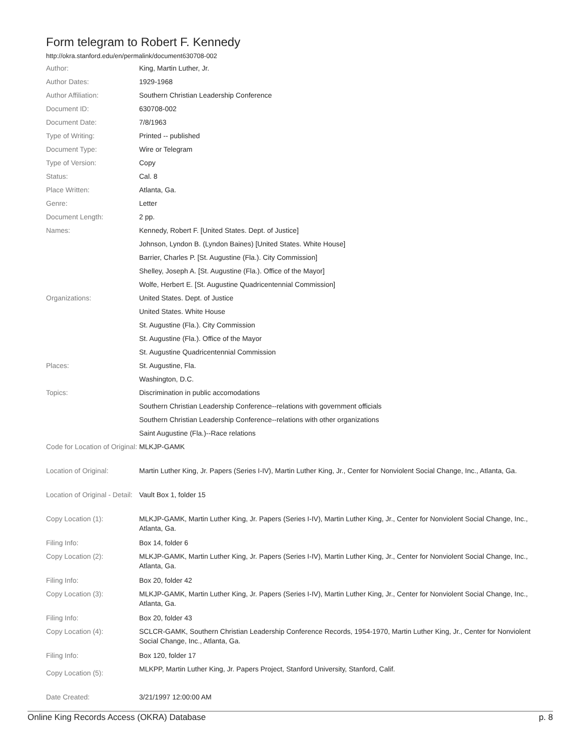Form telegram to Robert F. Kennedy
http://okra.stanford.edu/en/permalink/document630708-002
| Author: | King, Martin Luther, Jr. |
| Author Dates: | 1929-1968 |
| Author Affiliation: | Southern Christian Leadership Conference |
| Document ID: | 630708-002 |
| Document Date: | 7/8/1963 |
| Type of Writing: | Printed -- published |
| Document Type: | Wire or Telegram |
| Type of Version: | Copy |
| Status: | Cal. 8 |
| Place Written: | Atlanta, Ga. |
| Genre: | Letter |
| Document Length: | 2 pp. |
| Names: | Kennedy, Robert F. [United States. Dept. of Justice] |
| | Johnson, Lyndon B. (Lyndon Baines) [United States. White House] |
| | Barrier, Charles P. [St. Augustine (Fla.). City Commission] |
| | Shelley, Joseph A. [St. Augustine (Fla.). Office of the Mayor] |
| | Wolfe, Herbert E. [St. Augustine Quadricentennial Commission] |
| Organizations: | United States. Dept. of Justice |
| | United States. White House |
| | St. Augustine (Fla.). City Commission |
| | St. Augustine (Fla.). Office of the Mayor |
| | St. Augustine Quadricentennial Commission |
| Places: | St. Augustine, Fla. |
| | Washington, D.C. |
| Topics: | Discrimination in public accomodations |
| | Southern Christian Leadership Conference--relations with government officials |
| | Southern Christian Leadership Conference--relations with other organizations |
| | Saint Augustine (Fla.)--Race relations |
| Code for Location of Original: | MLKJP-GAMK |
| Location of Original: | Martin Luther King, Jr. Papers (Series I-IV), Martin Luther King, Jr., Center for Nonviolent Social Change, Inc., Atlanta, Ga. |
| Location of Original - Detail: | Vault Box 1, folder 15 |
| Copy Location (1): | MLKJP-GAMK, Martin Luther King, Jr. Papers (Series I-IV), Martin Luther King, Jr., Center for Nonviolent Social Change, Inc., Atlanta, Ga. |
| Filing Info: | Box 14, folder 6 |
| Copy Location (2): | MLKJP-GAMK, Martin Luther King, Jr. Papers (Series I-IV), Martin Luther King, Jr., Center for Nonviolent Social Change, Inc., Atlanta, Ga. |
| Filing Info: | Box 20, folder 42 |
| Copy Location (3): | MLKJP-GAMK, Martin Luther King, Jr. Papers (Series I-IV), Martin Luther King, Jr., Center for Nonviolent Social Change, Inc., Atlanta, Ga. |
| Filing Info: | Box 20, folder 43 |
| Copy Location (4): | SCLCR-GAMK, Southern Christian Leadership Conference Records, 1954-1970, Martin Luther King, Jr., Center for Nonviolent Social Change, Inc., Atlanta, Ga. |
| Filing Info: | Box 120, folder 17 |
| Copy Location (5): | MLKPP, Martin Luther King, Jr. Papers Project, Stanford University, Stanford, Calif. |
| Date Created: | 3/21/1997 12:00:00 AM |
Online King Records Access (OKRA) Database p. 8